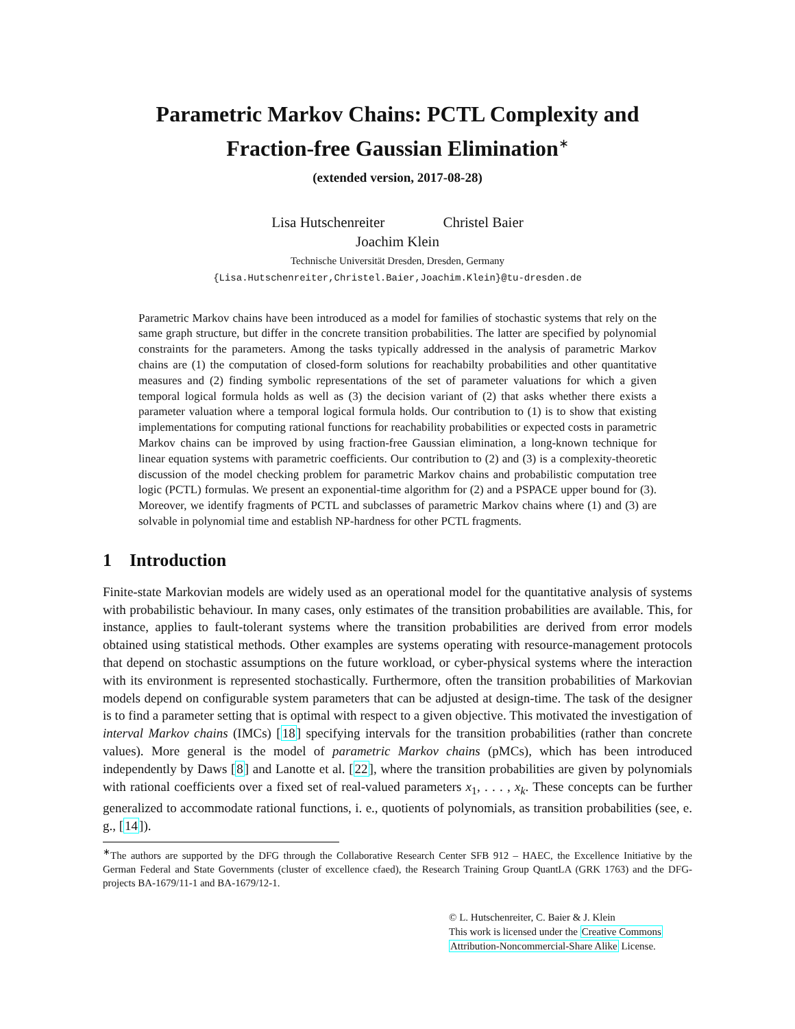Parametric Markov Chains: PCTL Complexity and
Fraction-free Gaussian Elimination<sup>∗</sup>
(extended version, 2017-08-28)
Lisa Hutschenreiter Christel Baier
Joachim Klein
Technische Universität Dresden, Dresden, Germany
{Lisa.Hutschenreiter,Christel.Baier,Joachim.Klein}@tu-dresden.de
Parametric Markov chains have been introduced as a model for families of stochastic systems that rely on the same graph structure, but differ in the concrete transition probabilities. The latter are specified by polynomial constraints for the parameters. Among the tasks typically addressed in the analysis of parametric Markov chains are (1) the computation of closed-form solutions for reachabilty probabilities and other quantitative measures and (2) finding symbolic representations of the set of parameter valuations for which a given temporal logical formula holds as well as (3) the decision variant of (2) that asks whether there exists a parameter valuation where a temporal logical formula holds. Our contribution to (1) is to show that existing implementations for computing rational functions for reachability probabilities or expected costs in parametric Markov chains can be improved by using fraction-free Gaussian elimination, a long-known technique for linear equation systems with parametric coefficients. Our contribution to (2) and (3) is a complexity-theoretic discussion of the model checking problem for parametric Markov chains and probabilistic computation tree logic (PCTL) formulas. We present an exponential-time algorithm for (2) and a PSPACE upper bound for (3). Moreover, we identify fragments of PCTL and subclasses of parametric Markov chains where (1) and (3) are solvable in polynomial time and establish NP-hardness for other PCTL fragments.
1 Introduction
Finite-state Markovian models are widely used as an operational model for the quantitative analysis of systems with probabilistic behaviour. In many cases, only estimates of the transition probabilities are available. This, for instance, applies to fault-tolerant systems where the transition probabilities are derived from error models obtained using statistical methods. Other examples are systems operating with resource-management protocols that depend on stochastic assumptions on the future workload, or cyber-physical systems where the interaction with its environment is represented stochastically. Furthermore, often the transition probabilities of Markovian models depend on configurable system parameters that can be adjusted at design-time. The task of the designer is to find a parameter setting that is optimal with respect to a given objective. This motivated the investigation of interval Markov chains (IMCs) [18] specifying intervals for the transition probabilities (rather than concrete values). More general is the model of parametric Markov chains (pMCs), which has been introduced independently by Daws [8] and Lanotte et al. [22], where the transition probabilities are given by polynomials with rational coefficients over a fixed set of real-valued parameters x<sub>1</sub>, . . . , x<sub>k</sub>. These concepts can be further generalized to accommodate rational functions, i. e., quotients of polynomials, as transition probabilities (see, e. g., [14]).
<sup>∗</sup>The authors are supported by the DFG through the Collaborative Research Center SFB 912 – HAEC, the Excellence Initiative by the German Federal and State Governments (cluster of excellence cfaed), the Research Training Group QuantLA (GRK 1763) and the DFG-projects BA-1679/11-1 and BA-1679/12-1.
© L. Hutschenreiter, C. Baier & J. Klein
This work is licensed under the Creative Commons
Attribution-Noncommercial-Share Alike License.